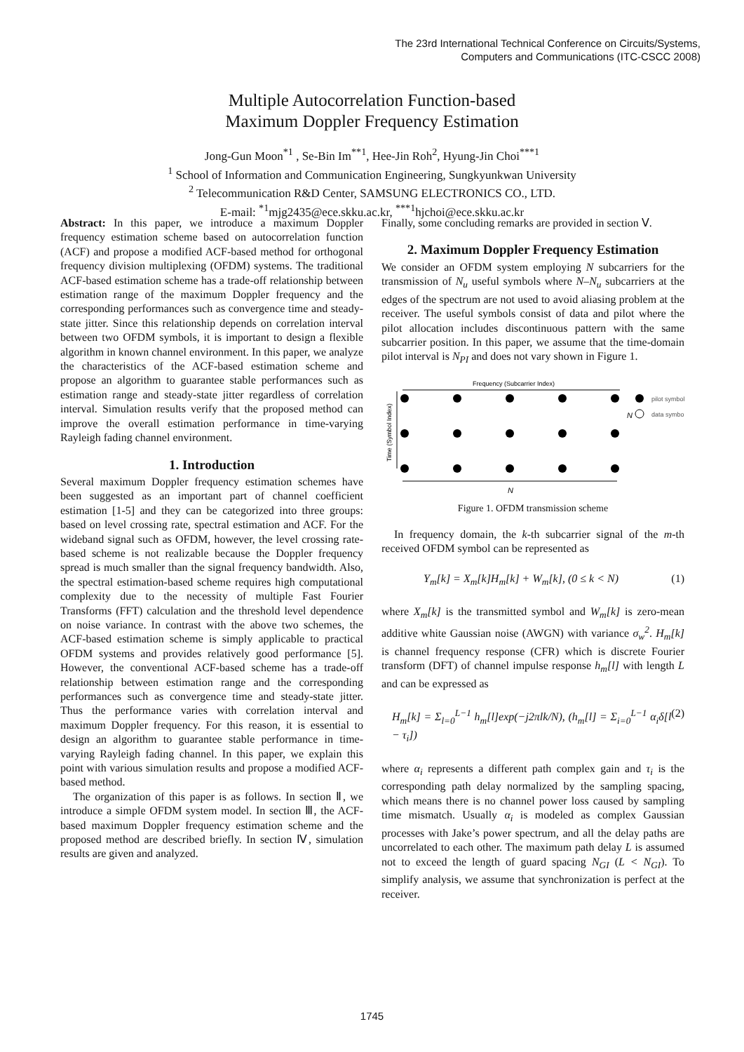The 23rd International Technical Conference on Circuits/Systems,
Computers and Communications (ITC-CSCC 2008)
Multiple Autocorrelation Function-based
Maximum Doppler Frequency Estimation
Jong-Gun Moon<sup>*1</sup> , Se-Bin Im<sup>**1</sup>, Hee-Jin Roh<sup>2</sup>, Hyung-Jin Choi<sup>***1</sup>
<sup>1</sup> School of Information and Communication Engineering, Sungkyunkwan University
<sup>2</sup> Telecommunication R&D Center, SAMSUNG ELECTRONICS CO., LTD.
E-mail: <sup>*1</sup>mjg2435@ece.skku.ac.kr, <sup>***1</sup>hjchoi@ece.skku.ac.kr
Abstract: In this paper, we introduce a maximum Doppler frequency estimation scheme based on autocorrelation function (ACF) and propose a modified ACF-based method for orthogonal frequency division multiplexing (OFDM) systems. The traditional ACF-based estimation scheme has a trade-off relationship between estimation range of the maximum Doppler frequency and the corresponding performances such as convergence time and steady-state jitter. Since this relationship depends on correlation interval between two OFDM symbols, it is important to design a flexible algorithm in known channel environment. In this paper, we analyze the characteristics of the ACF-based estimation scheme and propose an algorithm to guarantee stable performances such as estimation range and steady-state jitter regardless of correlation interval. Simulation results verify that the proposed method can improve the overall estimation performance in time-varying Rayleigh fading channel environment.
1. Introduction
Several maximum Doppler frequency estimation schemes have been suggested as an important part of channel coefficient estimation [1-5] and they can be categorized into three groups: based on level crossing rate, spectral estimation and ACF. For the wideband signal such as OFDM, however, the level crossing rate-based scheme is not realizable because the Doppler frequency spread is much smaller than the signal frequency bandwidth. Also, the spectral estimation-based scheme requires high computational complexity due to the necessity of multiple Fast Fourier Transforms (FFT) calculation and the threshold level dependence on noise variance. In contrast with the above two schemes, the ACF-based estimation scheme is simply applicable to practical OFDM systems and provides relatively good performance [5]. However, the conventional ACF-based scheme has a trade-off relationship between estimation range and the corresponding performances such as convergence time and steady-state jitter. Thus the performance varies with correlation interval and maximum Doppler frequency. For this reason, it is essential to design an algorithm to guarantee stable performance in time-varying Rayleigh fading channel. In this paper, we explain this point with various simulation results and propose a modified ACF-based method.
The organization of this paper is as follows. In section Ⅱ, we introduce a simple OFDM system model. In section Ⅲ, the ACF-based maximum Doppler frequency estimation scheme and the proposed method are described briefly. In section Ⅳ, simulation results are given and analyzed.
Finally, some concluding remarks are provided in section Ⅴ.
2. Maximum Doppler Frequency Estimation
We consider an OFDM system employing N subcarriers for the transmission of N<sub>u</sub> useful symbols where N–N<sub>u</sub> subcarriers at the edges of the spectrum are not used to avoid aliasing problem at the receiver. The useful symbols consist of data and pilot where the pilot allocation includes discontinuous pattern with the same subcarrier position. In this paper, we assume that the time-domain pilot interval is N<sub>PI</sub> and does not vary shown in Figure 1.
Frequency (Subcarrier Index)
Time (Symbol Index)
pilot symbol
data symbol
N
N
Figure 1. OFDM transmission scheme
In frequency domain, the k-th subcarrier signal of the m-th received OFDM symbol can be represented as
Y<sub>m</sub>[k] = X<sub>m</sub>[k]H<sub>m</sub>[k] + W<sub>m</sub>[k], (0 ≤ k < N) (1)
where X<sub>m</sub>[k] is the transmitted symbol and W<sub>m</sub>[k] is zero-mean additive white Gaussian noise (AWGN) with variance σ<sub>w</sub><sup>2</sup>. H<sub>m</sub>[k] is channel frequency response (CFR) which is discrete Fourier transform (DFT) of channel impulse response h<sub>m</sub>[l] with length L and can be expressed as
H<sub>m</sub>[k] = Σ<sub>l=0</sub><sup>L−1</sup> h<sub>m</sub>[l]exp(−j2πlk/N), (h<sub>m</sub>[l] = Σ<sub>i=0</sub><sup>L−1</sup> α<sub>i</sub>δ[l − τ<sub>i</sub>]) (2)
where α<sub>i</sub> represents a different path complex gain and τ<sub>i</sub> is the corresponding path delay normalized by the sampling spacing, which means there is no channel power loss caused by sampling time mismatch. Usually α<sub>i</sub> is modeled as complex Gaussian processes with Jake’s power spectrum, and all the delay paths are uncorrelated to each other. The maximum path delay L is assumed not to exceed the length of guard spacing N<sub>GI</sub> (L < N<sub>GI</sub>). To simplify analysis, we assume that synchronization is perfect at the receiver.
1745